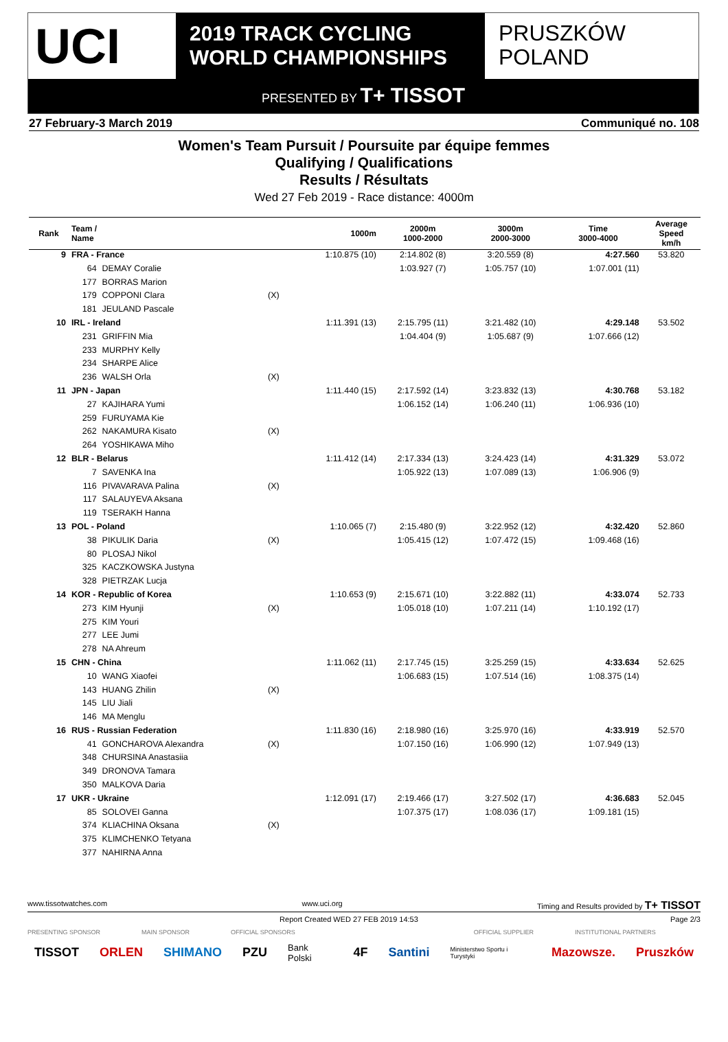UCI
2019 TRACK CYCLING
WORLD CHAMPIONSHIPS
PRUSZKÓW
POLAND
PRESENTED BY T+ TISSOT
27 February-3 March 2019 Communiqué no. 108
Women's Team Pursuit / Poursuite par équipe femmes
Qualifying / Qualifications
Results / Résultats
Wed 27 Feb 2019 - Race distance: 4000m
| Rank | Team / Name | | | 1000m | 2000m 1000-2000 | 3000m 2000-3000 | Time 3000-4000 | Average Speed km/h |
| --- | --- | --- | --- | --- | --- | --- | --- | --- |
| 9 | FRA - France | | | 1:10.875 (10) | 2:14.802 (8) | 3:20.559 (8) | 4:27.560 | 53.820 |
| | 64 | DEMAY Coralie | | | 1:03.927 (7) | 1:05.757 (10) | 1:07.001 (11) | |
| | 177 | BORRAS Marion | | | | | | |
| | 179 | COPPONI Clara | (X) | | | | | |
| | 181 | JEULAND Pascale | | | | | | |
| 10 | IRL - Ireland | | | 1:11.391 (13) | 2:15.795 (11) | 3:21.482 (10) | 4:29.148 | 53.502 |
| | 231 | GRIFFIN Mia | | | 1:04.404 (9) | 1:05.687 (9) | 1:07.666 (12) | |
| | 233 | MURPHY Kelly | | | | | | |
| | 234 | SHARPE Alice | | | | | | |
| | 236 | WALSH Orla | (X) | | | | | |
| 11 | JPN - Japan | | | 1:11.440 (15) | 2:17.592 (14) | 3:23.832 (13) | 4:30.768 | 53.182 |
| | 27 | KAJIHARA Yumi | | | 1:06.152 (14) | 1:06.240 (11) | 1:06.936 (10) | |
| | 259 | FURUYAMA Kie | | | | | | |
| | 262 | NAKAMURA Kisato | (X) | | | | | |
| | 264 | YOSHIKAWA Miho | | | | | | |
| 12 | BLR - Belarus | | | 1:11.412 (14) | 2:17.334 (13) | 3:24.423 (14) | 4:31.329 | 53.072 |
| | 7 | SAVENKA Ina | | | 1:05.922 (13) | 1:07.089 (13) | 1:06.906 (9) | |
| | 116 | PIVAVARAVA Palina | (X) | | | | | |
| | 117 | SALAUYEVA Aksana | | | | | | |
| | 119 | TSERAKH Hanna | | | | | | |
| 13 | POL - Poland | | | 1:10.065 (7) | 2:15.480 (9) | 3:22.952 (12) | 4:32.420 | 52.860 |
| | 38 | PIKULIK Daria | (X) | | 1:05.415 (12) | 1:07.472 (15) | 1:09.468 (16) | |
| | 80 | PLOSAJ Nikol | | | | | | |
| | 325 | KACZKOWSKA Justyna | | | | | | |
| | 328 | PIETRZAK Lucja | | | | | | |
| 14 | KOR - Republic of Korea | | | 1:10.653 (9) | 2:15.671 (10) | 3:22.882 (11) | 4:33.074 | 52.733 |
| | 273 | KIM Hyunji | (X) | | 1:05.018 (10) | 1:07.211 (14) | 1:10.192 (17) | |
| | 275 | KIM Youri | | | | | | |
| | 277 | LEE Jumi | | | | | | |
| | 278 | NA Ahreum | | | | | | |
| 15 | CHN - China | | | 1:11.062 (11) | 2:17.745 (15) | 3:25.259 (15) | 4:33.634 | 52.625 |
| | 10 | WANG Xiaofei | | | 1:06.683 (15) | 1:07.514 (16) | 1:08.375 (14) | |
| | 143 | HUANG Zhilin | (X) | | | | | |
| | 145 | LIU Jiali | | | | | | |
| | 146 | MA Menglu | | | | | | |
| 16 | RUS - Russian Federation | | | 1:11.830 (16) | 2:18.980 (16) | 3:25.970 (16) | 4:33.919 | 52.570 |
| | 41 | GONCHAROVA Alexandra | (X) | | 1:07.150 (16) | 1:06.990 (12) | 1:07.949 (13) | |
| | 348 | CHURSINA Anastasiia | | | | | | |
| | 349 | DRONOVA Tamara | | | | | | |
| | 350 | MALKOVA Daria | | | | | | |
| 17 | UKR - Ukraine | | | 1:12.091 (17) | 2:19.466 (17) | 3:27.502 (17) | 4:36.683 | 52.045 |
| | 85 | SOLOVEI Ganna | | | 1:07.375 (17) | 1:08.036 (17) | 1:09.181 (15) | |
| | 374 | KLIACHINA Oksana | (X) | | | | | |
| | 375 | KLIMCHENKO Tetyana | | | | | | |
| | 377 | NAHIRNA Anna | | | | | | |
www.tissotwatches.com www.uci.org Timing and Results provided by T+ TISSOT
Report Created WED 27 FEB 2019 14:53 Page 2/3
PRESENTING SPONSOR MAIN SPONSOR OFFICIAL SPONSORS OFFICIAL SUPPLIER INSTITUTIONAL PARTNERS
TISSOT ORLEN SHIMANO PZU Bank Polski 4F Santini Ministerstwo Sportu i Turystyki Mazowsze. Pruszków